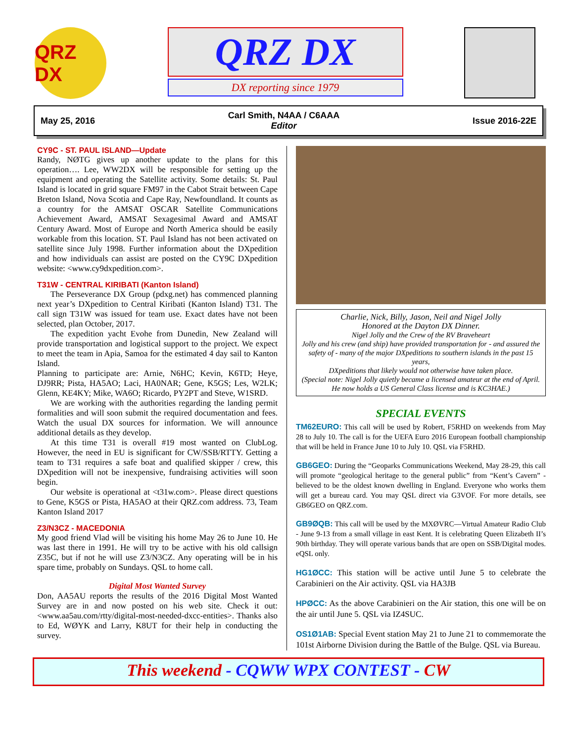QRZ DX
QRZ DX
DX reporting since 1979
May 25, 2016 Carl Smith, N4AA / C6AAA
Editor Issue 2016-22E
CY9C - ST. PAUL ISLAND—Update
Randy, NØTG gives up another update to the plans for this operation…. Lee, WW2DX will be responsible for setting up the equipment and operating the Satellite activity. Some details: St. Paul Island is located in grid square FM97 in the Cabot Strait between Cape Breton Island, Nova Scotia and Cape Ray, Newfoundland. It counts as a country for the AMSAT OSCAR Satellite Communications Achievement Award, AMSAT Sexagesimal Award and AMSAT Century Award. Most of Europe and North America should be easily workable from this location. ST. Paul Island has not been activated on satellite since July 1998. Further information about the DXpedition and how individuals can assist are posted on the CY9C DXpedition website: <www.cy9dxpedition.com>.
T31W - CENTRAL KIRIBATI (Kanton Island)
The Perseverance DX Group (pdxg.net) has commenced planning next year’s DXpedition to Central Kiribati (Kanton Island) T31. The call sign T31W was issued for team use. Exact dates have not been selected, plan October, 2017.
The expedition yacht Evohe from Dunedin, New Zealand will provide transportation and logistical support to the project. We expect to meet the team in Apia, Samoa for the estimated 4 day sail to Kanton Island.
Planning to participate are: Arnie, N6HC; Kevin, K6TD; Heye, DJ9RR; Pista, HA5AO; Laci, HA0NAR; Gene, K5GS; Les, W2LK; Glenn, KE4KY; Mike, WA6O; Ricardo, PY2PT and Steve, W1SRD.
We are working with the authorities regarding the landing permit formalities and will soon submit the required documentation and fees. Watch the usual DX sources for information. We will announce additional details as they develop.
At this time T31 is overall #19 most wanted on ClubLog. However, the need in EU is significant for CW/SSB/RTTY. Getting a team to T31 requires a safe boat and qualified skipper / crew, this DXpedition will not be inexpensive, fundraising activities will soon begin.
Our website is operational at <t31w.com>. Please direct questions to Gene, K5GS or Pista, HA5AO at their QRZ.com address. 73, Team Kanton Island 2017
Z3/N3CZ - MACEDONIA
My good friend Vlad will be visiting his home May 26 to June 10. He was last there in 1991. He will try to be active with his old callsign Z35C, but if not he will use Z3/N3CZ. Any operating will be in his spare time, probably on Sundays. QSL to home call.
Digital Most Wanted Survey
Don, AA5AU reports the results of the 2016 Digital Most Wanted Survey are in and now posted on his web site. Check it out: <www.aa5au.com/rtty/digital-most-needed-dxcc-entities>. Thanks also to Ed, WØYK and Larry, K8UT for their help in conducting the survey.
Charlie, Nick, Billy, Jason, Neil and Nigel Jolly
Honored at the Dayton DX Dinner.
Nigel Jolly and the Crew of the RV Braveheart
Jolly and his crew (and ship) have provided transportation for - and assured the safety of - many of the major DXpeditions to southern islands in the past 15 years,
DXpeditions that likely would not otherwise have taken place.
(Special note: Nigel Jolly quietly became a licensed amateur at the end of April. He now holds a US General Class license and is KC3HAE.)
SPECIAL EVENTS
TM62EURO: This call will be used by Robert, F5RHD on weekends from May 28 to July 10. The call is for the UEFA Euro 2016 European football championship that will be held in France June 10 to July 10. QSL via F5RHD.
GB6GEO: During the “Geoparks Communications Weekend, May 28-29, this call will promote “geological heritage to the general public” from “Kent’s Cavern” - believed to be the oldest known dwelling in England. Everyone who works them will get a bureau card. You may QSL direct via G3VOF. For more details, see GB6GEO on QRZ.com.
GB9ØQB: This call will be used by the MXØVRC—Virtual Amateur Radio Club - June 9-13 from a small village in east Kent. It is celebrating Queen Elizabeth II’s 90th birthday. They will operate various bands that are open on SSB/Digital modes. eQSL only.
HG1ØCC: This station will be active until June 5 to celebrate the Carabinieri on the Air activity. QSL via HA3JB
HPØCC: As the above Carabinieri on the Air station, this one will be on the air until June 5. QSL via IZ4SUC.
OS1Ø1AB: Special Event station May 21 to June 21 to commemorate the 101st Airborne Division during the Battle of the Bulge. QSL via Bureau.
This weekend - CQWW WPX CONTEST - CW